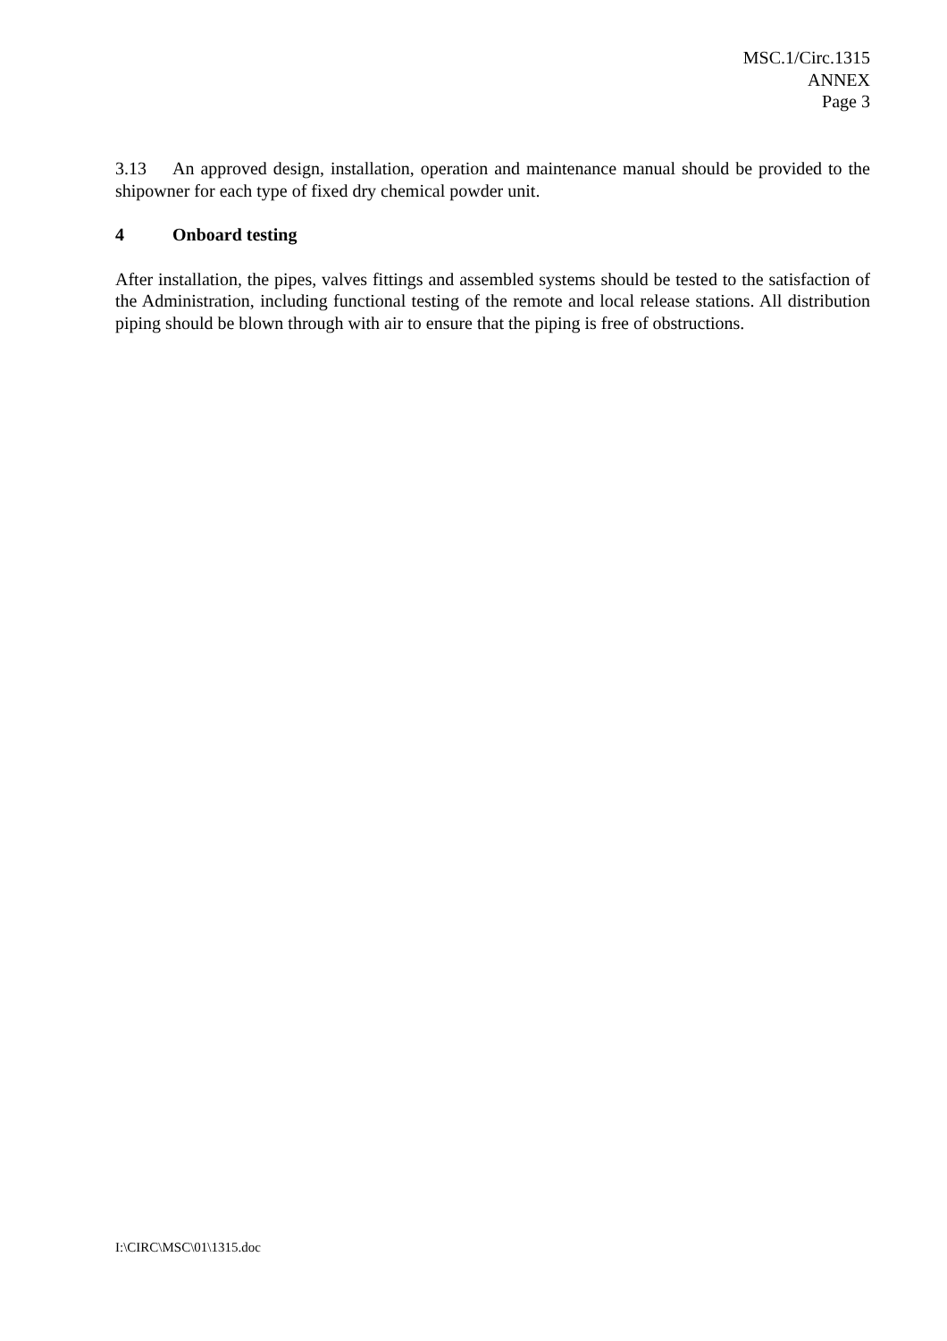MSC.1/Circ.1315
ANNEX
Page 3
3.13 An approved design, installation, operation and maintenance manual should be provided to the shipowner for each type of fixed dry chemical powder unit.
4 Onboard testing
After installation, the pipes, valves fittings and assembled systems should be tested to the satisfaction of the Administration, including functional testing of the remote and local release stations. All distribution piping should be blown through with air to ensure that the piping is free of obstructions.
I:\CIRC\MSC\01\1315.doc